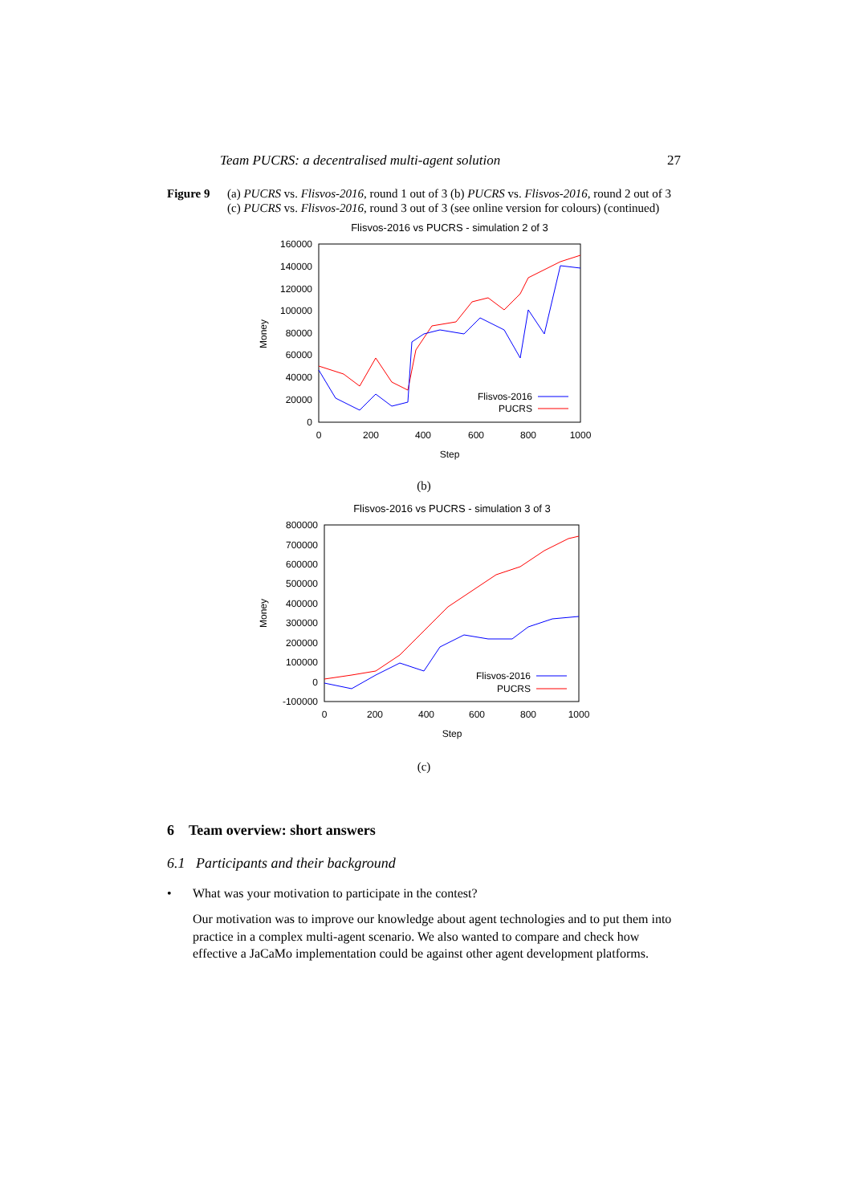Team PUCRS: a decentralised multi-agent solution 27
Figure 9 (a) PUCRS vs. Flisvos-2016, round 1 out of 3 (b) PUCRS vs. Flisvos-2016, round 2 out of 3 (c) PUCRS vs. Flisvos-2016, round 3 out of 3 (see online version for colours) (continued)
Flisvos-2016 vs PUCRS - simulation 2 of 3
160000
140000
120000
100000
80000
60000
40000
20000
0
0
200
400
600
800
1000
Step
Money
Flisvos-2016
PUCRS
(b)
Flisvos-2016 vs PUCRS - simulation 3 of 3
800000
700000
600000
500000
400000
300000
200000
100000
0
-100000
0
200
400
600
800
1000
Step
Money
Flisvos-2016
PUCRS
(c)
6 Team overview: short answers
6.1 Participants and their background
• What was your motivation to participate in the contest?
Our motivation was to improve our knowledge about agent technologies and to put them into practice in a complex multi-agent scenario. We also wanted to compare and check how effective a JaCaMo implementation could be against other agent development platforms.